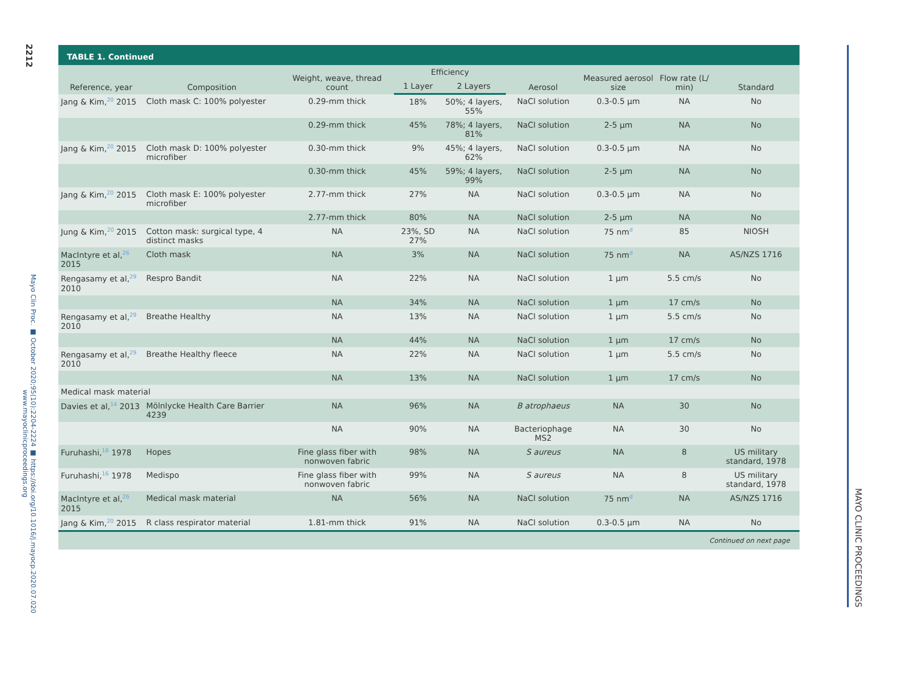2212
Mayo Clin Proc. ■ October 2020;95(10):2204-2224 ■ https://doi.org/10.1016/j.mayocp.2020.07.020
www.mayoclinicproceedings.org
TABLE 1. Continued
| Reference, year | Composition | Weight, weave, thread count | Efficiency | | Aerosol | Measured aerosol size | Flow rate (L/ min) | Standard |
| --- | --- | --- | --- | --- | --- | --- | --- | --- |
| | | | 1 Layer | 2 Layers | | | | |
| Jang & Kim,<sup>20</sup> 2015 | Cloth mask C: 100% polyester | 0.29-mm thick | 18% | 50%; 4 layers, 55% | NaCl solution | 0.3-0.5 μm | NA | No |
| | | 0.29-mm thick | 45% | 78%; 4 layers, 81% | NaCl solution | 2-5 μm | NA | No |
| Jang & Kim,<sup>20</sup> 2015 | Cloth mask D: 100% polyester microfiber | 0.30-mm thick | 9% | 45%; 4 layers, 62% | NaCl solution | 0.3-0.5 μm | NA | No |
| | | 0.30-mm thick | 45% | 59%; 4 layers, 99% | NaCl solution | 2-5 μm | NA | No |
| Jang & Kim,<sup>20</sup> 2015 | Cloth mask E: 100% polyester microfiber | 2.77-mm thick | 27% | NA | NaCl solution | 0.3-0.5 μm | NA | No |
| | | 2.77-mm thick | 80% | NA | NaCl solution | 2-5 μm | NA | No |
| Jung & Kim,<sup>20</sup> 2015 | Cotton mask: surgical type, 4 distinct masks | NA | 23%, SD 27% | NA | NaCl solution | 75 nm<sup>d</sup> | 85 | NIOSH |
| MacIntyre et al,<sup>26</sup> 2015 | Cloth mask | NA | 3% | NA | NaCl solution | 75 nm<sup>d</sup> | NA | AS/NZS 1716 |
| Rengasamy et al,<sup>29</sup> 2010 | Respro Bandit | NA | 22% | NA | NaCl solution | 1 μm | 5.5 cm/s | No |
| | | NA | 34% | NA | NaCl solution | 1 μm | 17 cm/s | No |
| Rengasamy et al,<sup>29</sup> 2010 | Breathe Healthy | NA | 13% | NA | NaCl solution | 1 μm | 5.5 cm/s | No |
| | | NA | 44% | NA | NaCl solution | 1 μm | 17 cm/s | No |
| Rengasamy et al,<sup>29</sup> 2010 | Breathe Healthy fleece | NA | 22% | NA | NaCl solution | 1 μm | 5.5 cm/s | No |
| | | NA | 13% | NA | NaCl solution | 1 μm | 17 cm/s | No |
| Medical mask material | | | | | | | | |
| Davies et al,<sup>14</sup> 2013 | Mölnlycke Health Care Barrier 4239 | NA | 96% | NA | B atrophaeus | NA | 30 | No |
| | | NA | 90% | NA | Bacteriophage MS2 | NA | 30 | No |
| Furuhashi,<sup>16</sup> 1978 | Hopes | Fine glass fiber with nonwoven fabric | 98% | NA | S aureus | NA | 8 | US military standard, 1978 |
| Furuhashi,<sup>16</sup> 1978 | Medispo | Fine glass fiber with nonwoven fabric | 99% | NA | S aureus | NA | 8 | US military standard, 1978 |
| MacIntyre et al,<sup>26</sup> 2015 | Medical mask material | NA | 56% | NA | NaCl solution | 75 nm<sup>d</sup> | NA | AS/NZS 1716 |
| Jang & Kim,<sup>20</sup> 2015 | R class respirator material | 1.81-mm thick | 91% | NA | NaCl solution | 0.3-0.5 μm | NA | No |
Continued on next page
MAYO CLINIC PROCEEDINGS